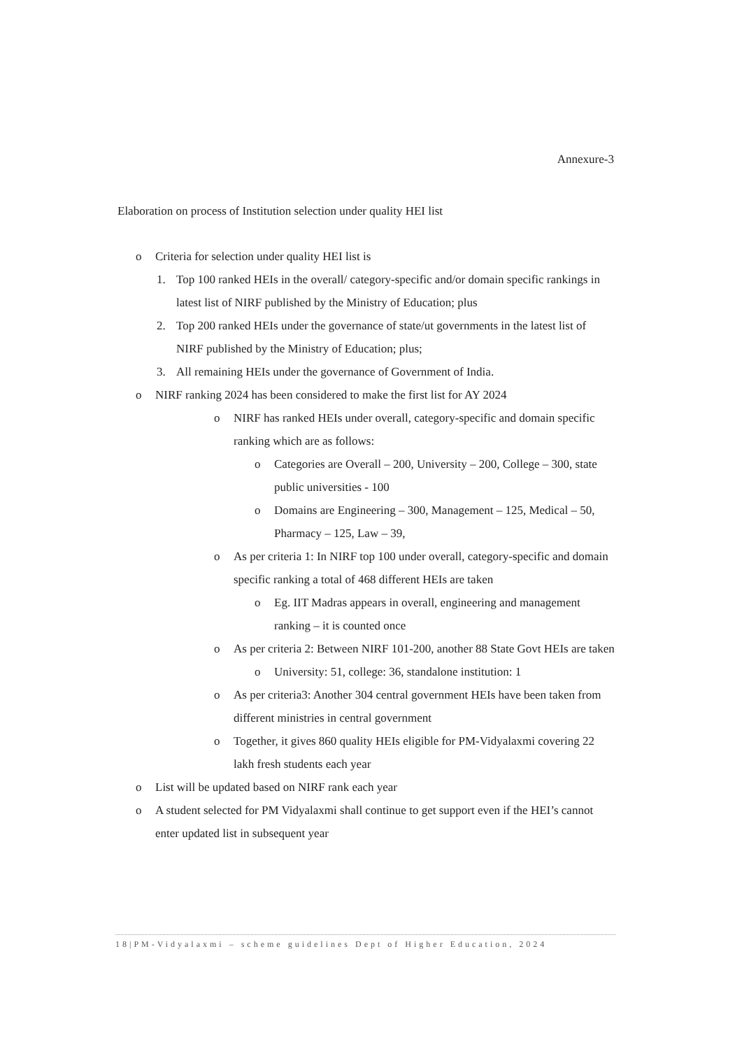Annexure-3
Elaboration on process of Institution selection under quality HEI list
o Criteria for selection under quality HEI list is
1. Top 100 ranked HEIs in the overall/ category-specific and/or domain specific rankings in latest list of NIRF published by the Ministry of Education; plus
2. Top 200 ranked HEIs under the governance of state/ut governments in the latest list of NIRF published by the Ministry of Education; plus;
3. All remaining HEIs under the governance of Government of India.
o NIRF ranking 2024 has been considered to make the first list for AY 2024
o NIRF has ranked HEIs under overall, category-specific and domain specific ranking which are as follows:
o Categories are Overall – 200, University – 200, College – 300, state public universities - 100
o Domains are Engineering – 300, Management – 125, Medical – 50, Pharmacy – 125, Law – 39,
o As per criteria 1: In NIRF top 100 under overall, category-specific and domain specific ranking a total of 468 different HEIs are taken
o Eg. IIT Madras appears in overall, engineering and management ranking – it is counted once
o As per criteria 2: Between NIRF 101-200, another 88 State Govt HEIs are taken
o University: 51, college: 36, standalone institution: 1
o As per criteria3: Another 304 central government HEIs have been taken from different ministries in central government
o Together, it gives 860 quality HEIs eligible for PM-Vidyalaxmi covering 22 lakh fresh students each year
o List will be updated based on NIRF rank each year
o A student selected for PM Vidyalaxmi shall continue to get support even if the HEI’s cannot enter updated list in subsequent year
18|PM-Vidyalaxmi – scheme guidelines Dept of Higher Education, 2024